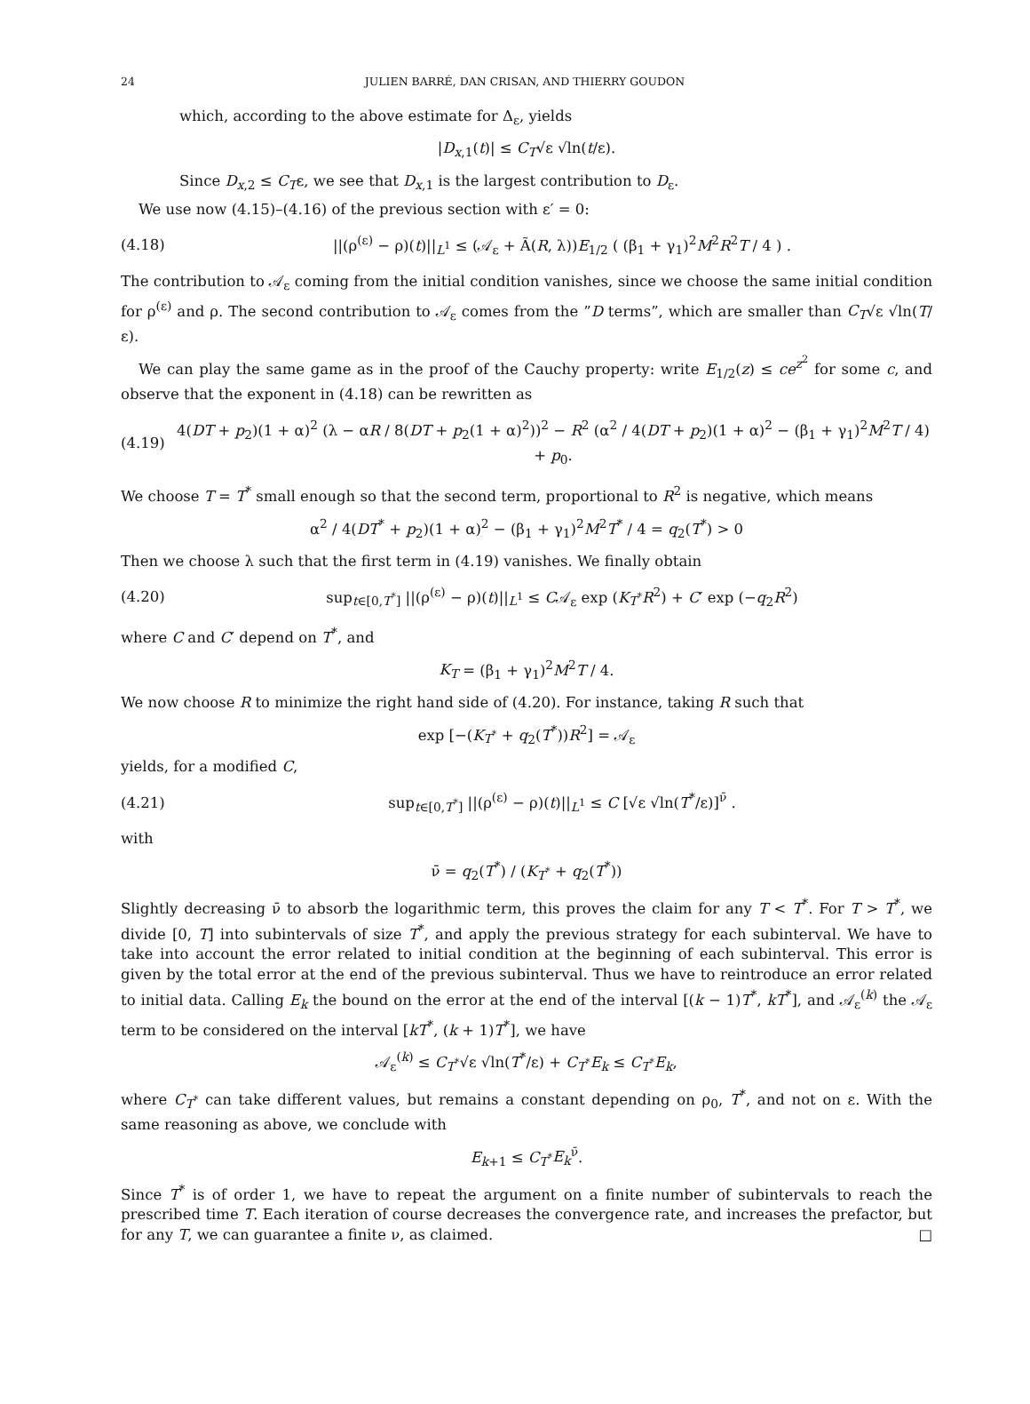24 JULIEN BARRÉ, DAN CRISAN, AND THIERRY GOUDON
which, according to the above estimate for Δ<sub>ε</sub>, yields
|D<sub>x,1</sub>(t)| ≤ C<sub>T</sub>√ε √ln(t/ε).
Since D<sub>x,2</sub> ≤ C<sub>T</sub>ε, we see that D<sub>x,1</sub> is the largest contribution to D<sub>ε</sub>.
We use now (4.15)–(4.16) of the previous section with ε′ = 0:
(4.18) ||(ρ<sup>(ε)</sup> − ρ)(t)||<sub>L<sup>1</sup></sub> ≤ (𝒜<sub>ε</sub> + Ã(R, λ))E<sub>1/2</sub> ( (β<sub>1</sub> + γ<sub>1</sub>)<sup>2</sup>M<sup>2</sup>R<sup>2</sup>T / 4 ) .
The contribution to 𝒜<sub>ε</sub> coming from the initial condition vanishes, since we choose the same initial condition for ρ<sup>(ε)</sup> and ρ. The second contribution to 𝒜<sub>ε</sub> comes from the ”D terms”, which are smaller than C<sub>T</sub>√ε √ln(T/ε).
We can play the same game as in the proof of the Cauchy property: write E<sub>1/2</sub>(z) ≤ ce<sup>z<sup>2</sup></sup> for some c, and observe that the exponent in (4.18) can be rewritten as
(4.19) 4(DT + p<sub>2</sub>)(1 + α)<sup>2</sup> (λ − αR / 8(DT + p<sub>2</sub>(1 + α)<sup>2</sup>))<sup>2</sup> − R<sup>2</sup> (α<sup>2</sup> / 4(DT + p<sub>2</sub>)(1 + α)<sup>2</sup> − (β<sub>1</sub> + γ<sub>1</sub>)<sup>2</sup>M<sup>2</sup>T / 4) + p<sub>0</sub>.
We choose T = T<sup>*</sup> small enough so that the second term, proportional to R<sup>2</sup> is negative, which means
α<sup>2</sup> / 4(DT<sup>*</sup> + p<sub>2</sub>)(1 + α)<sup>2</sup> − (β<sub>1</sub> + γ<sub>1</sub>)<sup>2</sup>M<sup>2</sup>T<sup>*</sup> / 4 = q<sub>2</sub>(T<sup>*</sup>) > 0
Then we choose λ such that the first term in (4.19) vanishes. We finally obtain
(4.20) sup<sub>t∈[0,T<sup>*</sup>]</sub> ||(ρ<sup>(ε)</sup> − ρ)(t)||<sub>L<sup>1</sup></sub> ≤ C𝒜<sub>ε</sub> exp (K<sub>T<sup>*</sup></sub>R<sup>2</sup>) + C′ exp (−q<sub>2</sub>R<sup>2</sup>)
where C and C′ depend on T<sup>*</sup>, and
K<sub>T</sub> = (β<sub>1</sub> + γ<sub>1</sub>)<sup>2</sup>M<sup>2</sup>T / 4.
We now choose R to minimize the right hand side of (4.20). For instance, taking R such that
exp [−(K<sub>T<sup>*</sup></sub> + q<sub>2</sub>(T<sup>*</sup>))R<sup>2</sup>] = 𝒜<sub>ε</sub>
yields, for a modified C,
(4.21) sup<sub>t∈[0,T<sup>*</sup>]</sub> ||(ρ<sup>(ε)</sup> − ρ)(t)||<sub>L<sup>1</sup></sub> ≤ C [√ε √ln(T<sup>*</sup>/ε)]<sup>ν̄</sup> .
with
ν̄ = q<sub>2</sub>(T<sup>*</sup>) / (K<sub>T<sup>*</sup></sub> + q<sub>2</sub>(T<sup>*</sup>))
Slightly decreasing ν̄ to absorb the logarithmic term, this proves the claim for any T < T<sup>*</sup>. For T > T<sup>*</sup>, we divide [0, T] into subintervals of size T<sup>*</sup>, and apply the previous strategy for each subinterval. We have to take into account the error related to initial condition at the beginning of each subinterval. This error is given by the total error at the end of the previous subinterval. Thus we have to reintroduce an error related to initial data. Calling E<sub>k</sub> the bound on the error at the end of the interval [(k − 1)T<sup>*</sup>, kT<sup>*</sup>], and 𝒜<sub>ε</sub><sup>(k)</sup> the 𝒜<sub>ε</sub> term to be considered on the interval [kT<sup>*</sup>, (k + 1)T<sup>*</sup>], we have
𝒜<sub>ε</sub><sup>(k)</sup> ≤ C<sub>T<sup>*</sup></sub>√ε √ln(T<sup>*</sup>/ε) + C<sub>T<sup>*</sup></sub>E<sub>k</sub> ≤ C<sub>T<sup>*</sup></sub>E<sub>k</sub>,
where C<sub>T<sup>*</sup></sub> can take different values, but remains a constant depending on ρ<sub>0</sub>, T<sup>*</sup>, and not on ε. With the same reasoning as above, we conclude with
E<sub>k+1</sub> ≤ C<sub>T<sup>*</sup></sub>E<sub>k</sub><sup>ν̄</sup>.
Since T<sup>*</sup> is of order 1, we have to repeat the argument on a finite number of subintervals to reach the prescribed time T. Each iteration of course decreases the convergence rate, and increases the prefactor, but for any T, we can guarantee a finite ν, as claimed. □